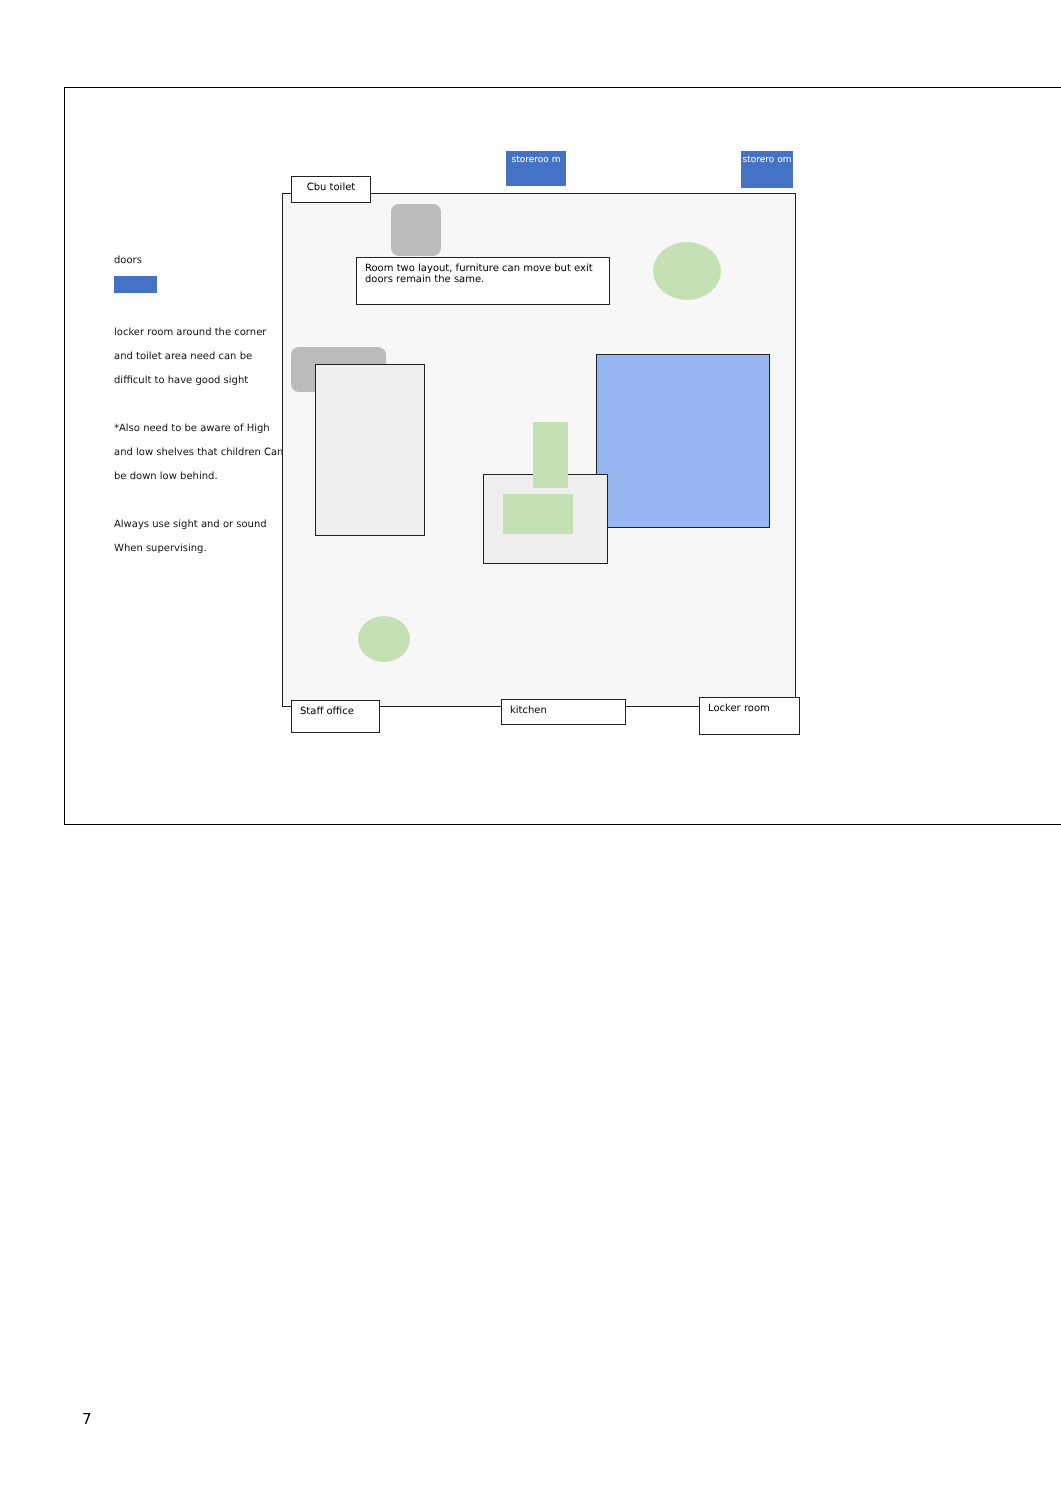doors
locker room around the corner and toilet area need can be difficult to have good sight
*Also need to be aware of High and low shelves that children Can be down low behind.
Always use sight and or sound When supervising.
storeroo m
storero om
Room two layout, furniture can move but exit doors remain the same.
Cbu toilet
Staff office kitchen Locker room
7